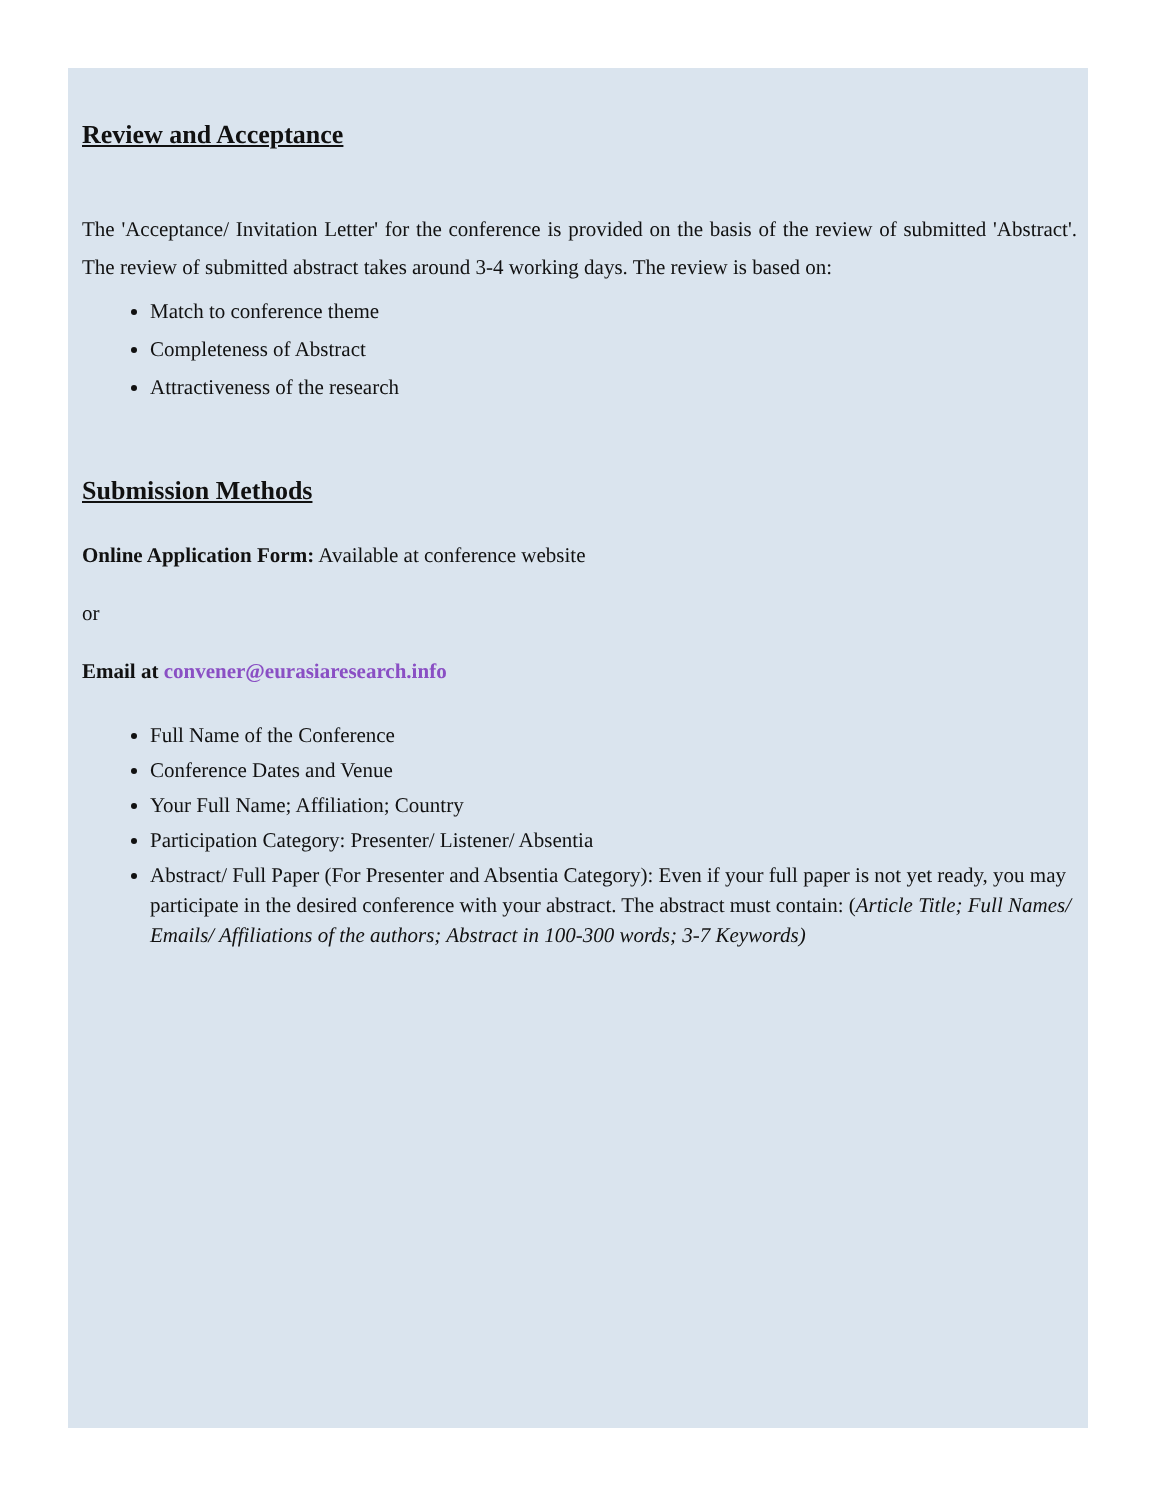Review and Acceptance
The 'Acceptance/ Invitation Letter' for the conference is provided on the basis of the review of submitted 'Abstract'. The review of submitted abstract takes around 3-4 working days. The review is based on:
Match to conference theme
Completeness of Abstract
Attractiveness of the research
Submission Methods
Online Application Form: Available at conference website
or
Email at convener@eurasiaresearch.info
Full Name of the Conference
Conference Dates and Venue
Your Full Name; Affiliation; Country
Participation Category: Presenter/ Listener/ Absentia
Abstract/ Full Paper (For Presenter and Absentia Category): Even if your full paper is not yet ready, you may participate in the desired conference with your abstract. The abstract must contain: (Article Title; Full Names/ Emails/ Affiliations of the authors; Abstract in 100-300 words; 3-7 Keywords)